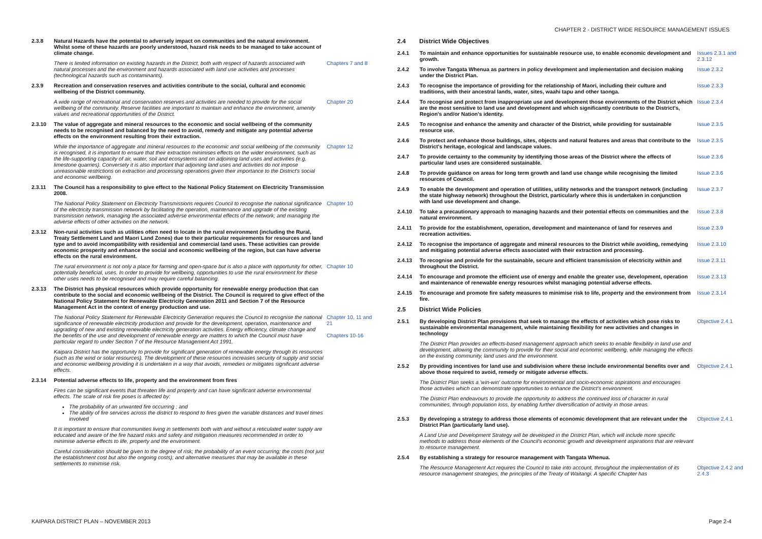CHAPTER 2 - DISTRICT WIDE RESOURCE MANAGEMENT ISSUES
2.3.8 Natural Hazards have the potential to adversely impact on communities and the natural environment. Whilst some of these hazards are poorly understood, hazard risk needs to be managed to take account of climate change.
There is limited information on existing hazards in the District, both with respect of hazards associated with natural processes and the environment and hazards associated with land use activities and processes (technological hazards such as contaminants).
Chapters 7 and 8
2.3.9 Recreation and conservation reserves and activities contribute to the social, cultural and economic wellbeing of the District community.
A wide range of recreational and conservation reserves and activities are needed to provide for the social wellbeing of the community. Reserve facilities are important to maintain and enhance the environment, amenity values and recreational opportunities of the District.
Chapter 20
2.3.10 The value of aggregate and mineral resources to the economic and social wellbeing of the community needs to be recognised and balanced by the need to avoid, remedy and mitigate any potential adverse effects on the environment resulting from their extraction.
While the importance of aggregate and mineral resources to the economic and social wellbeing of the community is recognised, it is important to ensure that their extraction minimises effects on the wider environment, such as the life-supporting capacity of air, water, soil and ecosystems and on adjoining land uses and activities (e.g. limestone quarries). Conversely it is also important that adjoining land uses and activities do not impose unreasonable restrictions on extraction and processing operations given their importance to the District's social and economic wellbeing.
Chapter 12
2.3.11 The Council has a responsibility to give effect to the National Policy Statement on Electricity Transmission 2008.
The National Policy Statement on Electricity Transmissions requires Council to recognise the national significance of the electricity transmission network by facilitating the operation, maintenance and upgrade of the existing transmission network, managing the associated adverse environmental effects of the network; and managing the adverse effects of other activities on the network.
Chapter 10
2.3.12 Non-rural activities such as utilities often need to locate in the rural environment (including the Rural, Treaty Settlement Land and Maori Land Zones) due to their particular requirements for resources and land type and to avoid incompatibility with residential and commercial land uses. These activities can provide economic prosperity and enhance the social and economic wellbeing of the region, but can have adverse effects on the rural environment.
The rural environment is not only a place for farming and open-space but is also a place with opportunity for other, potentially beneficial, uses. In order to provide for wellbeing, opportunities to use the rural environment for these other uses needs to be recognised and may require careful balancing.
Chapter 10
2.3.13 The District has physical resources which provide opportunity for renewable energy production that can contribute to the social and economic wellbeing of the District. The Council is required to give effect of the National Policy Statement for Renewable Electricity Generation 2011 and Section 7 of the Resource Management Act in the context of energy production and use.
The National Policy Statement for Renewable Electricity Generation requires the Council to recognise the national significance of renewable electricity production and provide for the development, operation, maintenance and upgrading of new and existing renewable electricity generation activities. Energy efficiency, climate change and the benefits of the use and development of renewable energy are matters to which the Council must have particular regard to under Section 7 of the Resource Management Act 1991.
Chapter 10, 11 and 21
Chapters 10-16
Kaipara District has the opportunity to provide for significant generation of renewable energy through its resources (such as the wind or solar resources). The development of these resources increases security of supply and social and economic wellbeing providing it is undertaken in a way that avoids, remedies or mitigates significant adverse effects.
2.3.14 Potential adverse effects to life, property and the environment from fires
Fires can be significant events that threaten life and property and can have significant adverse environmental effects. The scale of risk fire poses is affected by:
The probability of an unwanted fire occurring ; and
The ability of fire services across the district to respond to fires given the variable distances and travel times involved
It is important to ensure that communities living in settlements both with and without a reticulated water supply are educated and aware of the fire hazard risks and safety and mitigation measures recommended in order to minimise adverse effects to life, property and the environment.
Careful consideration should be given to the degree of risk; the probability of an event occurring; the costs (not just the establishment cost but also the ongoing costs); and alternative measures that may be available in these settlements to minimise risk.
2.4 District Wide Objectives
2.4.1 To maintain and enhance opportunities for sustainable resource use, to enable economic development and growth.
Issues 2.3.1 and 2.3.12
2.4.2 To involve Tangata Whenua as partners in policy development and implementation and decision making under the District Plan.
Issue 2.3.2
2.4.3 To recognise the importance of providing for the relationship of Maori, including their culture and traditions, with their ancestral lands, water, sites, waahi tapu and other taonga.
Issue 2.3.3
2.4.4 To recognise and protect from inappropriate use and development those environments of the District which are the most sensitive to land use and development and which significantly contribute to the District's, Region's and/or Nation's identity.
Issue 2.3.4
2.4.5 To recognise and enhance the amenity and character of the District, while providing for sustainable resource use.
Issue 2.3.5
2.4.6 To protect and enhance those buildings, sites, objects and natural features and areas that contribute to the District's heritage, ecological and landscape values.
Issue 2.3.5
2.4.7 To provide certainty to the community by identifying those areas of the District where the effects of particular land uses are considered sustainable.
Issue 2.3.6
2.4.8 To provide guidance on areas for long term growth and land use change while recognising the limited resources of Council.
Issue 2.3.6
2.4.9 To enable the development and operation of utilities, utility networks and the transport network (including the state highway network) throughout the District, particularly where this is undertaken in conjunction with land use development and change.
Issue 2.3.7
2.4.10 To take a precautionary approach to managing hazards and their potential effects on communities and the natural environment.
Issue 2.3.8
2.4.11 To provide for the establishment, operation, development and maintenance of land for reserves and recreation activities.
Issue 2.3.9
2.4.12 To recognise the importance of aggregate and mineral resources to the District while avoiding, remedying and mitigating potential adverse effects associated with their extraction and processing.
Issue 2.3.10
2.4.13 To recognise and provide for the sustainable, secure and efficient transmission of electricity within and throughout the District.
Issue 2.3.11
2.4.14 To encourage and promote the efficient use of energy and enable the greater use, development, operation and maintenance of renewable energy resources whilst managing potential adverse effects.
Issue 2.3.13
2.4.15 To encourage and promote fire safety measures to minimise risk to life, property and the environment from fire.
Issue 2.3.14
2.5 District Wide Policies
2.5.1 By developing District Plan provisions that seek to manage the effects of activities which pose risks to sustainable environmental management, while maintaining flexibility for new activities and changes in technology
Objective 2.4.1
The District Plan provides an effects-based management approach which seeks to enable flexibility in land use and development, allowing the community to provide for their social and economic wellbeing, while managing the effects on the existing community, land uses and the environment.
2.5.2 By providing incentives for land use and subdivision where these include environmental benefits over and above those required to avoid, remedy or mitigate adverse effects.
Objective 2.4.1
The District Plan seeks a 'win-win' outcome for environmental and socio-economic aspirations and encourages those activities which can demonstrate opportunities to enhance the District's environment.
The District Plan endeavours to provide the opportunity to address the continued loss of character in rural communities, through population loss, by enabling further diversification of activity in those areas.
2.5.3 By developing a strategy to address those elements of economic development that are relevant under the District Plan (particularly land use).
Objective 2.4.1
A Land Use and Development Strategy will be developed in the District Plan, which will include more specific methods to address those elements of the Council's economic growth and development aspirations that are relevant to resource management.
2.5.4 By establishing a strategy for resource management with Tangata Whenua.
The Resource Management Act requires the Council to take into account, throughout the implementation of its resource management strategies, the principles of the Treaty of Waitangi. A specific Chapter has
Objective 2.4.2 and 2.4.3
KAIPARA DISTRICT PLAN – NOVEMBER 2013 Page 2-4